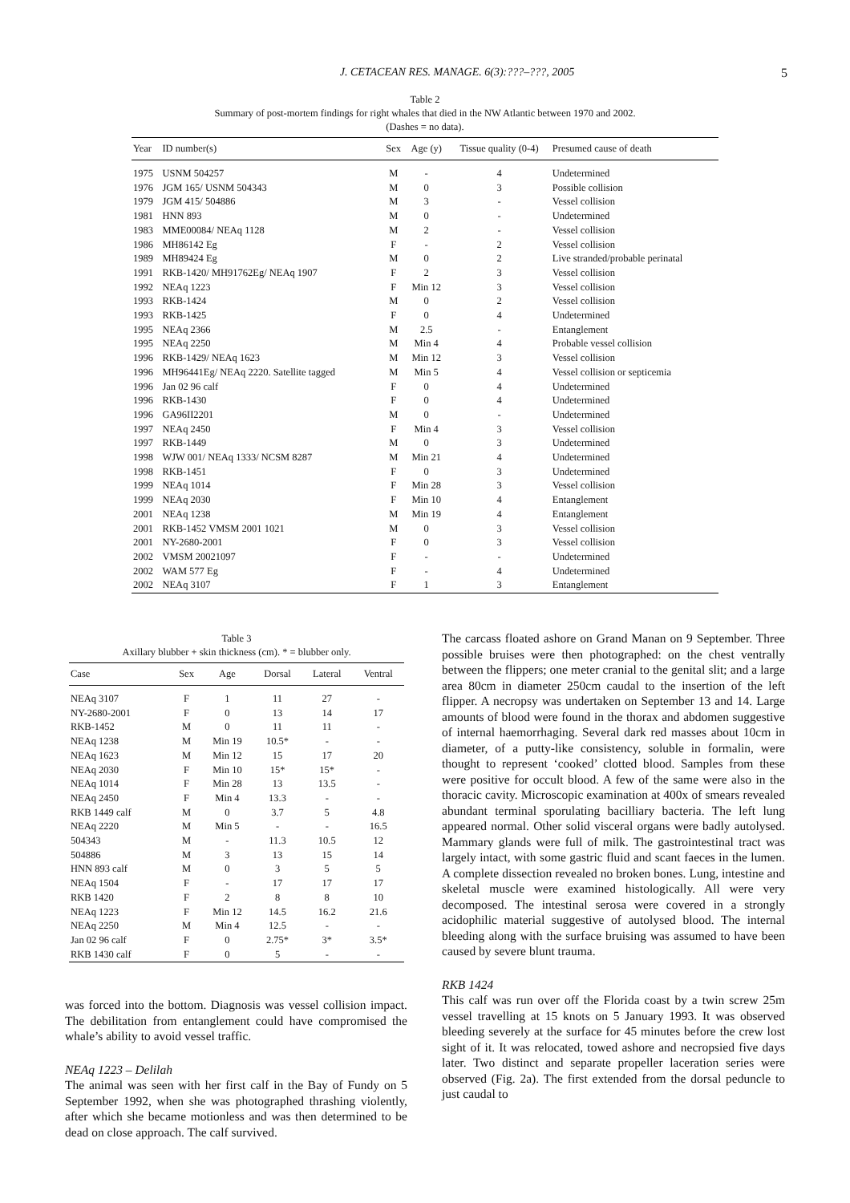J. CETACEAN RES. MANAGE. 6(3):???–???, 2005
5
Table 2
Summary of post-mortem findings for right whales that died in the NW Atlantic between 1970 and 2002.
(Dashes = no data).
| Year | ID number(s) | Sex | Age (y) | Tissue quality (0-4) | Presumed cause of death |
| --- | --- | --- | --- | --- | --- |
| 1975 | USNM 504257 | M | - | 4 | Undetermined |
| 1976 | JGM 165/ USNM 504343 | M | 0 | 3 | Possible collision |
| 1979 | JGM 415/ 504886 | M | 3 | - | Vessel collision |
| 1981 | HNN 893 | M | 0 | - | Undetermined |
| 1983 | MME00084/ NEAq 1128 | M | 2 | - | Vessel collision |
| 1986 | MH86142 Eg | F | - | 2 | Vessel collision |
| 1989 | MH89424 Eg | M | 0 | 2 | Live stranded/probable perinatal |
| 1991 | RKB-1420/ MH91762Eg/ NEAq 1907 | F | 2 | 3 | Vessel collision |
| 1992 | NEAq 1223 | F | Min 12 | 3 | Vessel collision |
| 1993 | RKB-1424 | M | 0 | 2 | Vessel collision |
| 1993 | RKB-1425 | F | 0 | 4 | Undetermined |
| 1995 | NEAq 2366 | M | 2.5 | - | Entanglement |
| 1995 | NEAq 2250 | M | Min 4 | 4 | Probable vessel collision |
| 1996 | RKB-1429/ NEAq 1623 | M | Min 12 | 3 | Vessel collision |
| 1996 | MH96441Eg/ NEAq 2220. Satellite tagged | M | Min 5 | 4 | Vessel collision or septicemia |
| 1996 | Jan 02 96 calf | F | 0 | 4 | Undetermined |
| 1996 | RKB-1430 | F | 0 | 4 | Undetermined |
| 1996 | GA96II2201 | M | 0 | - | Undetermined |
| 1997 | NEAq 2450 | F | Min 4 | 3 | Vessel collision |
| 1997 | RKB-1449 | M | 0 | 3 | Undetermined |
| 1998 | WJW 001/ NEAq 1333/ NCSM 8287 | M | Min 21 | 4 | Undetermined |
| 1998 | RKB-1451 | F | 0 | 3 | Undetermined |
| 1999 | NEAq 1014 | F | Min 28 | 3 | Vessel collision |
| 1999 | NEAq 2030 | F | Min 10 | 4 | Entanglement |
| 2001 | NEAq 1238 | M | Min 19 | 4 | Entanglement |
| 2001 | RKB-1452 VMSM 2001 1021 | M | 0 | 3 | Vessel collision |
| 2001 | NY-2680-2001 | F | 0 | 3 | Vessel collision |
| 2002 | VMSM 20021097 | F | - | - | Undetermined |
| 2002 | WAM 577 Eg | F | - | 4 | Undetermined |
| 2002 | NEAq 3107 | F | 1 | 3 | Entanglement |
Table 3
Axillary blubber + skin thickness (cm). * = blubber only.
| Case | Sex | Age | Dorsal | Lateral | Ventral |
| --- | --- | --- | --- | --- | --- |
| NEAq 3107 | F | 1 | 11 | 27 | - |
| NY-2680-2001 | F | 0 | 13 | 14 | 17 |
| RKB-1452 | M | 0 | 11 | 11 | - |
| NEAq 1238 | M | Min 19 | 10.5* | - | - |
| NEAq 1623 | M | Min 12 | 15 | 17 | 20 |
| NEAq 2030 | F | Min 10 | 15* | 15* | - |
| NEAq 1014 | F | Min 28 | 13 | 13.5 | - |
| NEAq 2450 | F | Min 4 | 13.3 | - | - |
| RKB 1449 calf | M | 0 | 3.7 | 5 | 4.8 |
| NEAq 2220 | M | Min 5 | - | - | 16.5 |
| 504343 | M | - | 11.3 | 10.5 | 12 |
| 504886 | M | 3 | 13 | 15 | 14 |
| HNN 893 calf | M | 0 | 3 | 5 | 5 |
| NEAq 1504 | F | - | 17 | 17 | 17 |
| RKB 1420 | F | 2 | 8 | 8 | 10 |
| NEAq 1223 | F | Min 12 | 14.5 | 16.2 | 21.6 |
| NEAq 2250 | M | Min 4 | 12.5 | - | - |
| Jan 02 96 calf | F | 0 | 2.75* | 3* | 3.5* |
| RKB 1430 calf | F | 0 | 5 | - | - |
was forced into the bottom. Diagnosis was vessel collision impact. The debilitation from entanglement could have compromised the whale’s ability to avoid vessel traffic.
NEAq 1223 – Delilah
The animal was seen with her first calf in the Bay of Fundy on 5 September 1992, when she was photographed thrashing violently, after which she became motionless and was then determined to be dead on close approach. The calf survived.
The carcass floated ashore on Grand Manan on 9 September. Three possible bruises were then photographed: on the chest ventrally between the flippers; one meter cranial to the genital slit; and a large area 80cm in diameter 250cm caudal to the insertion of the left flipper. A necropsy was undertaken on September 13 and 14. Large amounts of blood were found in the thorax and abdomen suggestive of internal haemorrhaging. Several dark red masses about 10cm in diameter, of a putty-like consistency, soluble in formalin, were thought to represent ‘cooked’ clotted blood. Samples from these were positive for occult blood. A few of the same were also in the thoracic cavity. Microscopic examination at 400x of smears revealed abundant terminal sporulating bacilliary bacteria. The left lung appeared normal. Other solid visceral organs were badly autolysed. Mammary glands were full of milk. The gastrointestinal tract was largely intact, with some gastric fluid and scant faeces in the lumen. A complete dissection revealed no broken bones. Lung, intestine and skeletal muscle were examined histologically. All were very decomposed. The intestinal serosa were covered in a strongly acidophilic material suggestive of autolysed blood. The internal bleeding along with the surface bruising was assumed to have been caused by severe blunt trauma.
RKB 1424
This calf was run over off the Florida coast by a twin screw 25m vessel travelling at 15 knots on 5 January 1993. It was observed bleeding severely at the surface for 45 minutes before the crew lost sight of it. It was relocated, towed ashore and necropsied five days later. Two distinct and separate propeller laceration series were observed (Fig. 2a). The first extended from the dorsal peduncle to just caudal to